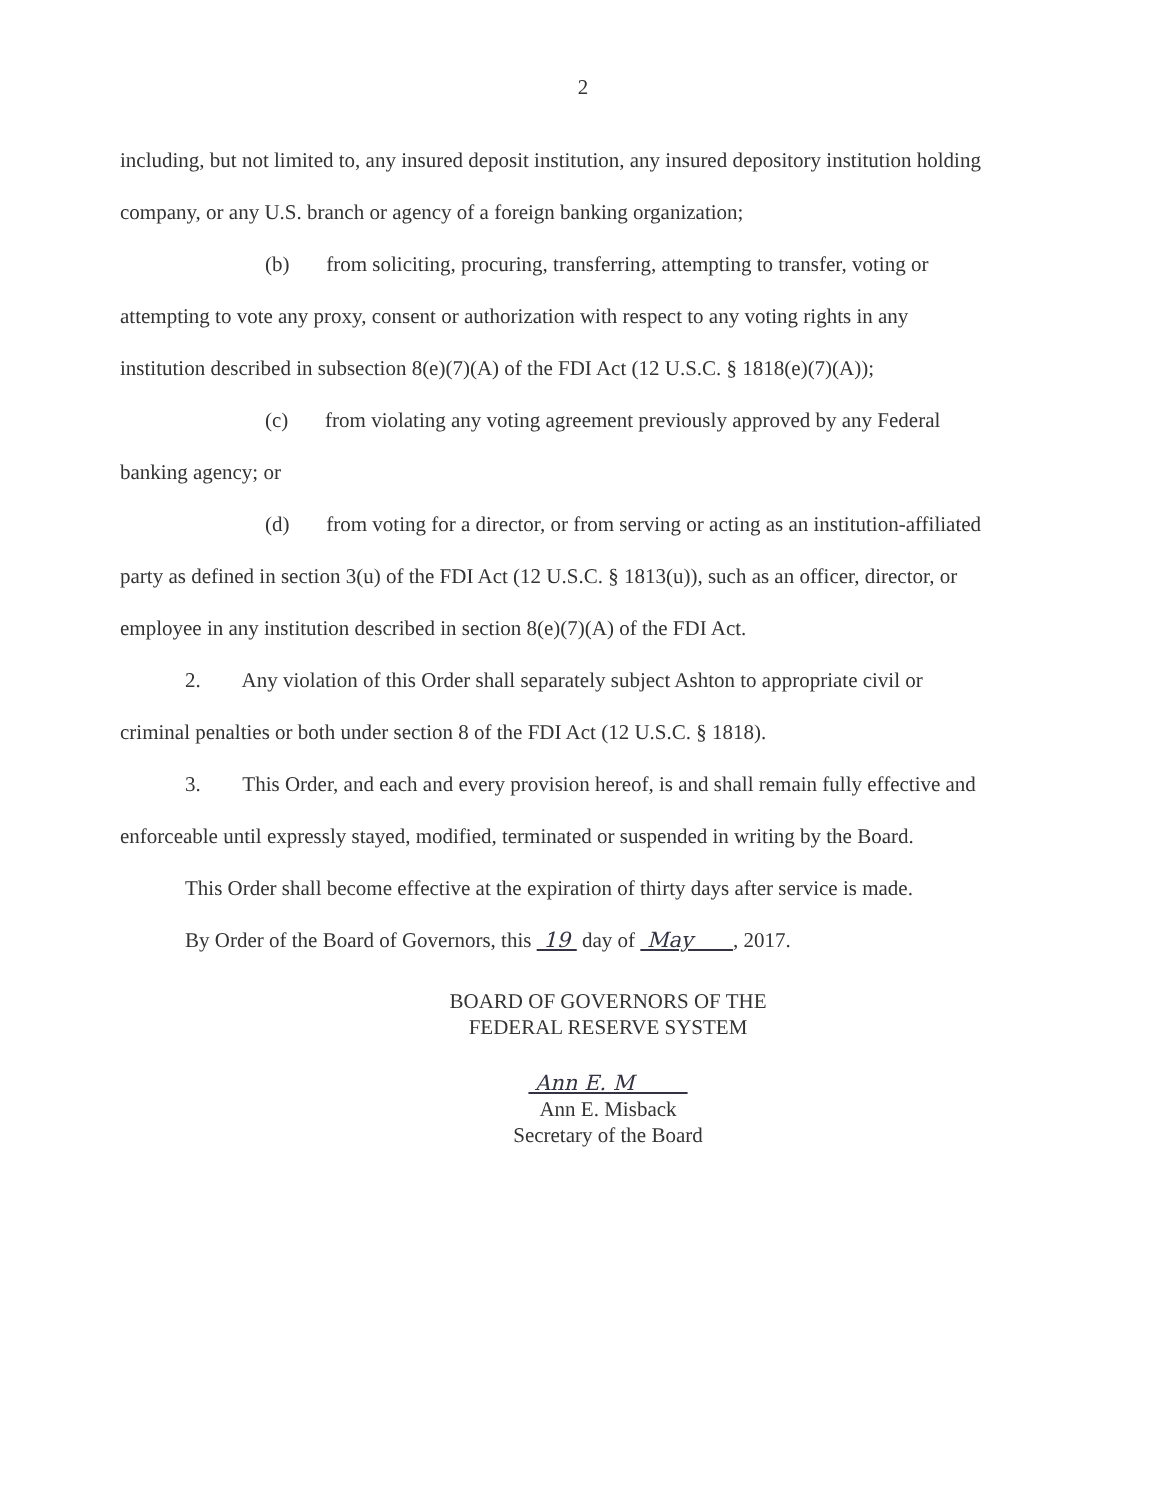2
including, but not limited to, any insured deposit institution, any insured depository institution holding company, or any U.S. branch or agency of a foreign banking organization;
(b) from soliciting, procuring, transferring, attempting to transfer, voting or attempting to vote any proxy, consent or authorization with respect to any voting rights in any institution described in subsection 8(e)(7)(A) of the FDI Act (12 U.S.C. § 1818(e)(7)(A));
(c) from violating any voting agreement previously approved by any Federal banking agency; or
(d) from voting for a director, or from serving or acting as an institution-affiliated party as defined in section 3(u) of the FDI Act (12 U.S.C. § 1813(u)), such as an officer, director, or employee in any institution described in section 8(e)(7)(A) of the FDI Act.
2. Any violation of this Order shall separately subject Ashton to appropriate civil or criminal penalties or both under section 8 of the FDI Act (12 U.S.C. § 1818).
3. This Order, and each and every provision hereof, is and shall remain fully effective and enforceable until expressly stayed, modified, terminated or suspended in writing by the Board.
This Order shall become effective at the expiration of thirty days after service is made.
By Order of the Board of Governors, this 19 day of May , 2017.
BOARD OF GOVERNORS OF THE
FEDERAL RESERVE SYSTEM
Ann E. M
Ann E. Misback
Secretary of the Board